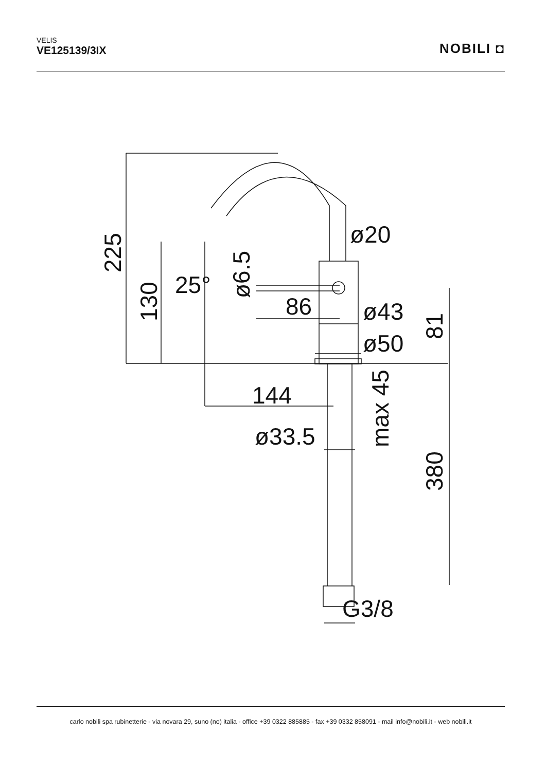VELIS
VE125139/3IX
NOBILI ◘
225
130
25°
ø6.5
ø20
86
ø43
ø50
81
144
max 45
ø33.5
380
G3/8
carlo nobili spa rubinetterie - via novara 29, suno (no) italia - office +39 0322 885885 - fax +39 0332 858091 - mail info@nobili.it - web nobili.it